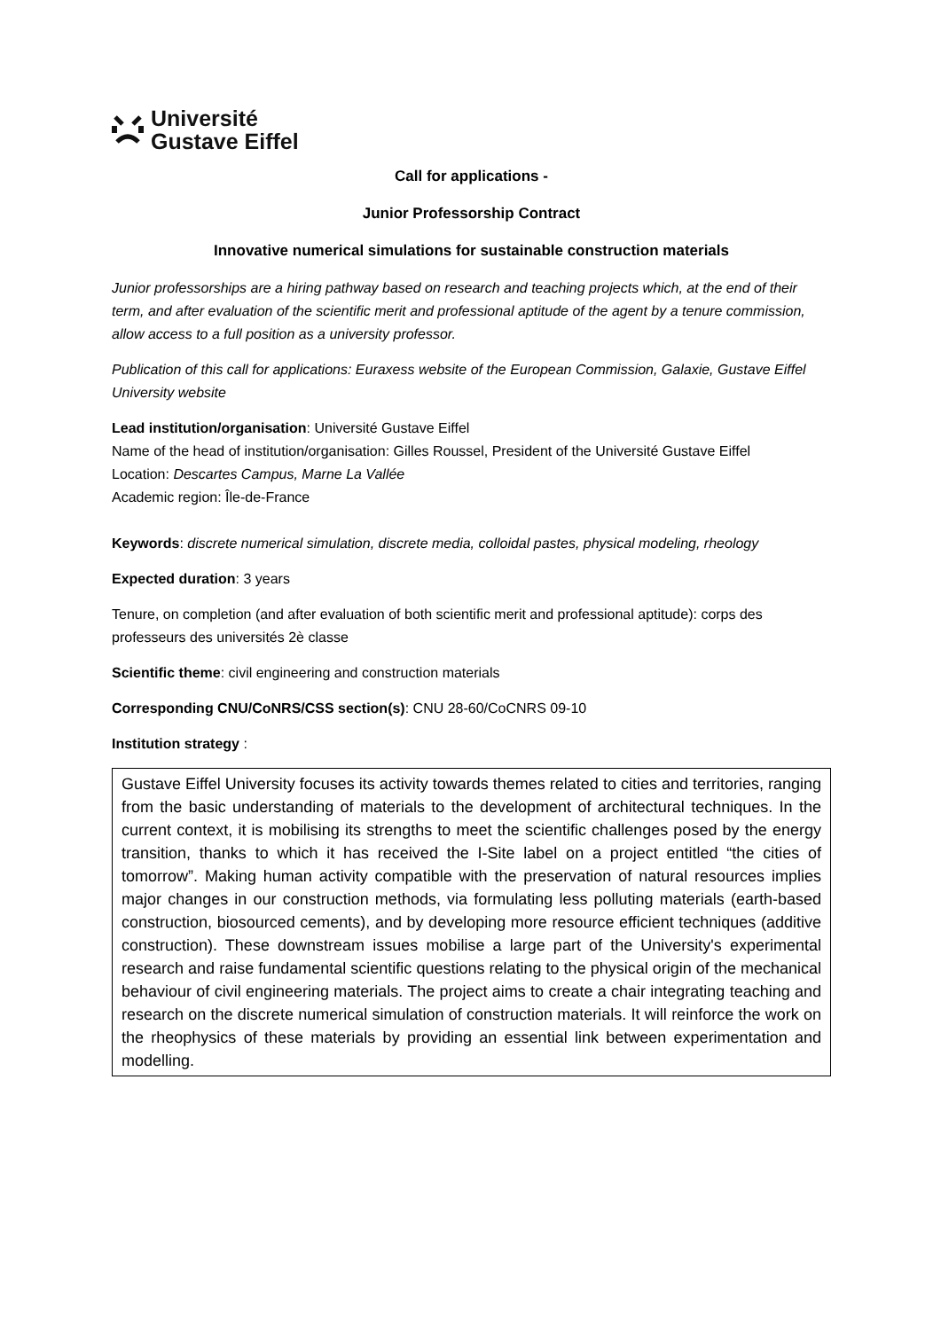Université
Gustave Eiffel
Call for applications -
Junior Professorship Contract
Innovative numerical simulations for sustainable construction materials
Junior professorships are a hiring pathway based on research and teaching projects which, at the end of their term, and after evaluation of the scientific merit and professional aptitude of the agent by a tenure commission, allow access to a full position as a university professor.
Publication of this call for applications: Euraxess website of the European Commission, Galaxie, Gustave Eiffel University website
Lead institution/organisation: Université Gustave Eiffel
Name of the head of institution/organisation: Gilles Roussel, President of the Université Gustave Eiffel
Location: Descartes Campus, Marne La Vallée
Academic region: Île-de-France
Keywords: discrete numerical simulation, discrete media, colloidal pastes, physical modeling, rheology
Expected duration: 3 years
Tenure, on completion (and after evaluation of both scientific merit and professional aptitude): corps des professeurs des universités 2è classe
Scientific theme: civil engineering and construction materials
Corresponding CNU/CoNRS/CSS section(s): CNU 28-60/CoCNRS 09-10
Institution strategy :
Gustave Eiffel University focuses its activity towards themes related to cities and territories, ranging from the basic understanding of materials to the development of architectural techniques. In the current context, it is mobilising its strengths to meet the scientific challenges posed by the energy transition, thanks to which it has received the I-Site label on a project entitled “the cities of tomorrow”. Making human activity compatible with the preservation of natural resources implies major changes in our construction methods, via formulating less polluting materials (earth-based construction, biosourced cements), and by developing more resource efficient techniques (additive construction). These downstream issues mobilise a large part of the University's experimental research and raise fundamental scientific questions relating to the physical origin of the mechanical behaviour of civil engineering materials. The project aims to create a chair integrating teaching and research on the discrete numerical simulation of construction materials. It will reinforce the work on the rheophysics of these materials by providing an essential link between experimentation and modelling.